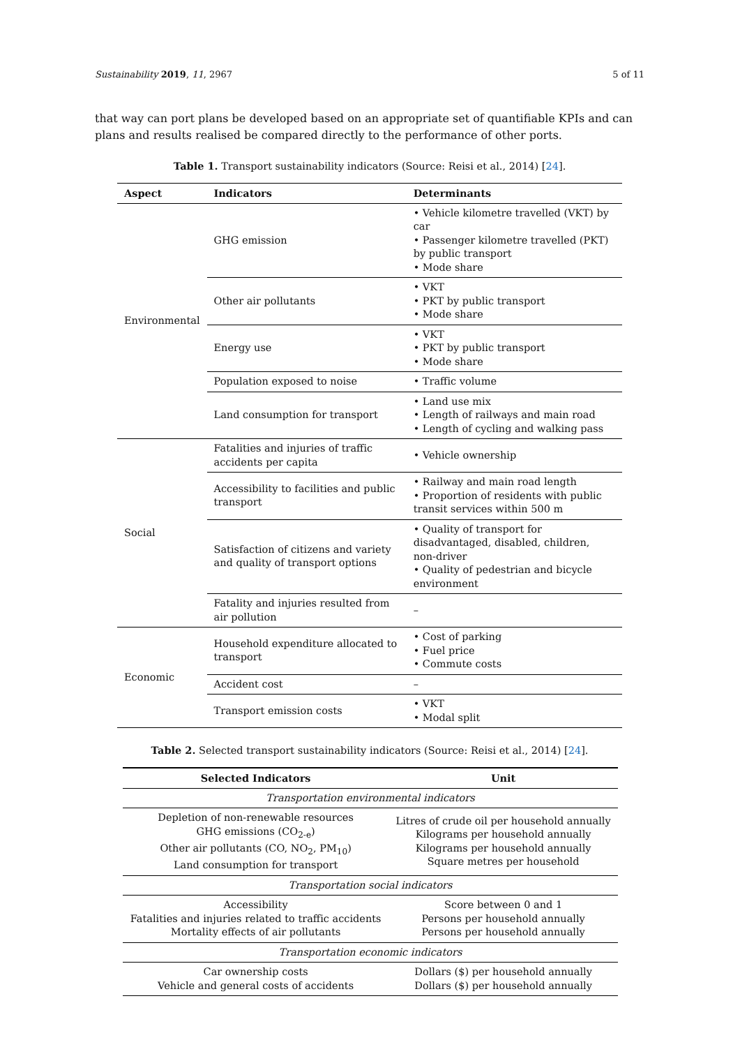Sustainability 2019, 11, 2967 5 of 11
that way can port plans be developed based on an appropriate set of quantifiable KPIs and can plans and results realised be compared directly to the performance of other ports.
Table 1. Transport sustainability indicators (Source: Reisi et al., 2014) [24].
| Aspect | Indicators | Determinants |
| --- | --- | --- |
| Environmental | GHG emission | • Vehicle kilometre travelled (VKT) by car • Passenger kilometre travelled (PKT) by public transport • Mode share |
| | Other air pollutants | • VKT • PKT by public transport • Mode share |
| | Energy use | • VKT • PKT by public transport • Mode share |
| | Population exposed to noise | • Traffic volume |
| | Land consumption for transport | • Land use mix • Length of railways and main road • Length of cycling and walking pass |
| Social | Fatalities and injuries of traffic accidents per capita | • Vehicle ownership |
| | Accessibility to facilities and public transport | • Railway and main road length • Proportion of residents with public transit services within 500 m |
| | Satisfaction of citizens and variety and quality of transport options | • Quality of transport for disadvantaged, disabled, children, non-driver • Quality of pedestrian and bicycle environment |
| | Fatality and injuries resulted from air pollution | – |
| Economic | Household expenditure allocated to transport | • Cost of parking • Fuel price • Commute costs |
| | Accident cost | – |
| | Transport emission costs | • VKT • Modal split |
Table 2. Selected transport sustainability indicators (Source: Reisi et al., 2014) [24].
| Selected Indicators | Unit |
| --- | --- |
| Transportation environmental indicators | |
| Depletion of non-renewable resources GHG emissions (CO<sub>2-e</sub>) Other air pollutants (CO, NO<sub>2</sub>, PM<sub>10</sub>) Land consumption for transport | Litres of crude oil per household annually Kilograms per household annually Kilograms per household annually Square metres per household |
| Transportation social indicators | |
| Accessibility Fatalities and injuries related to traffic accidents Mortality effects of air pollutants | Score between 0 and 1 Persons per household annually Persons per household annually |
| Transportation economic indicators | |
| Car ownership costs Vehicle and general costs of accidents | Dollars ($) per household annually Dollars ($) per household annually |